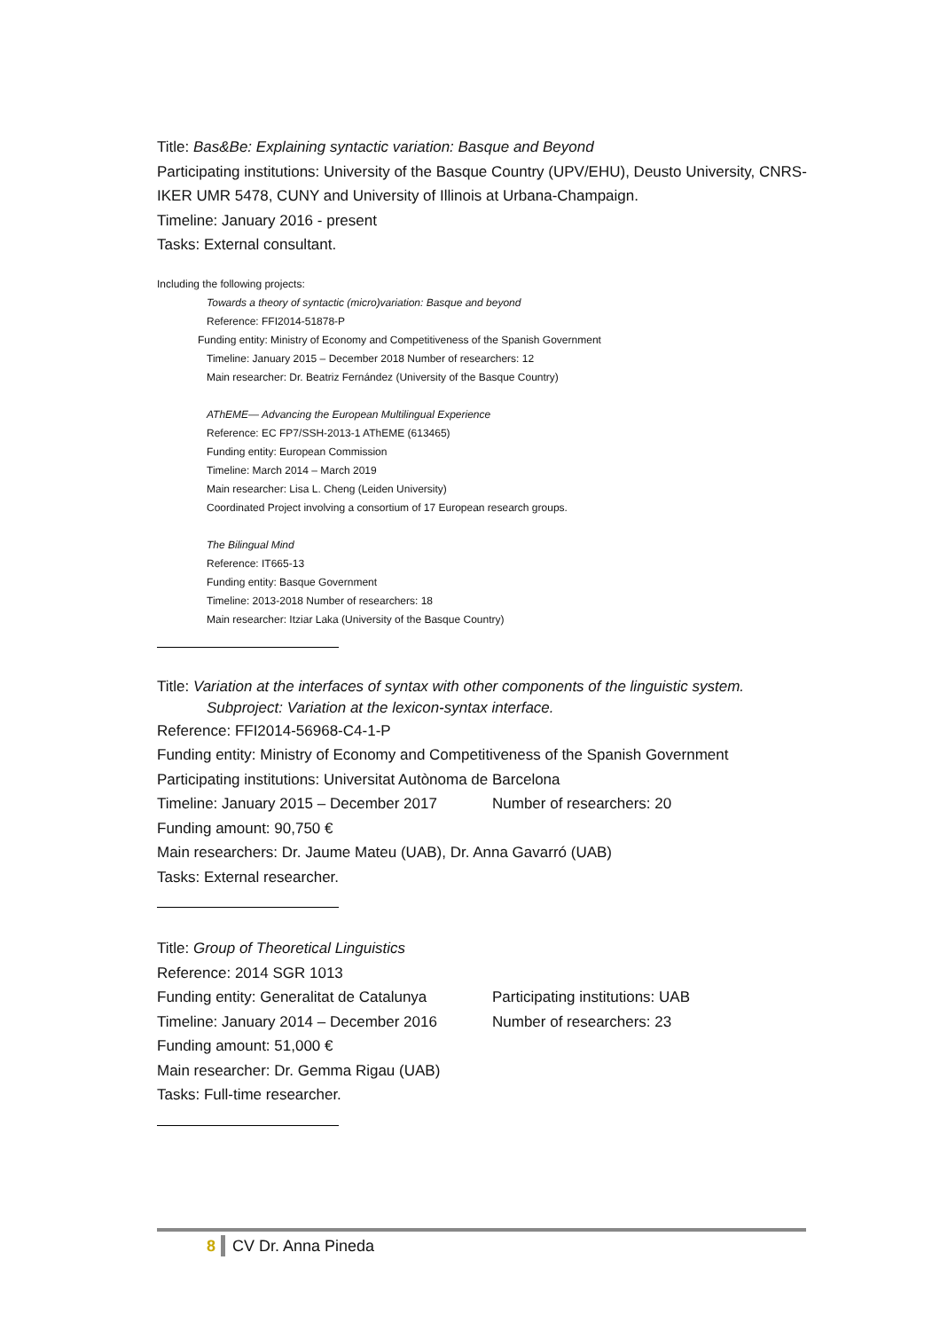Title: Bas&Be: Explaining syntactic variation: Basque and Beyond
Participating institutions: University of the Basque Country (UPV/EHU), Deusto University, CNRS-IKER UMR 5478, CUNY and University of Illinois at Urbana-Champaign.
Timeline: January 2016 - present
Tasks: External consultant.
Including the following projects:
Towards a theory of syntactic (micro)variation: Basque and beyond
Reference: FFI2014-51878-P
Funding entity: Ministry of Economy and Competitiveness of the Spanish Government
Timeline: January 2015 – December 2018 Number of researchers: 12
Main researcher: Dr. Beatriz Fernández (University of the Basque Country)
AThEME— Advancing the European Multilingual Experience
Reference: EC FP7/SSH-2013-1 AThEME (613465)
Funding entity: European Commission
Timeline: March 2014 – March 2019
Main researcher: Lisa L. Cheng (Leiden University)
Coordinated Project involving a consortium of 17 European research groups.
The Bilingual Mind
Reference: IT665-13
Funding entity: Basque Government
Timeline: 2013-2018 Number of researchers: 18
Main researcher: Itziar Laka (University of the Basque Country)
Title: Variation at the interfaces of syntax with other components of the linguistic system.
Subproject: Variation at the lexicon-syntax interface.
Reference: FFI2014-56968-C4-1-P
Funding entity: Ministry of Economy and Competitiveness of the Spanish Government
Participating institutions: Universitat Autònoma de Barcelona
Timeline: January 2015 – December 2017 Number of researchers: 20
Funding amount: 90,750 €
Main researchers: Dr. Jaume Mateu (UAB), Dr. Anna Gavarró (UAB)
Tasks: External researcher.
Title: Group of Theoretical Linguistics
Reference: 2014 SGR 1013
Funding entity: Generalitat de Catalunya Participating institutions: UAB
Timeline: January 2014 – December 2016 Number of researchers: 23
Funding amount: 51,000 €
Main researcher: Dr. Gemma Rigau (UAB)
Tasks: Full-time researcher.
8 CV Dr. Anna Pineda